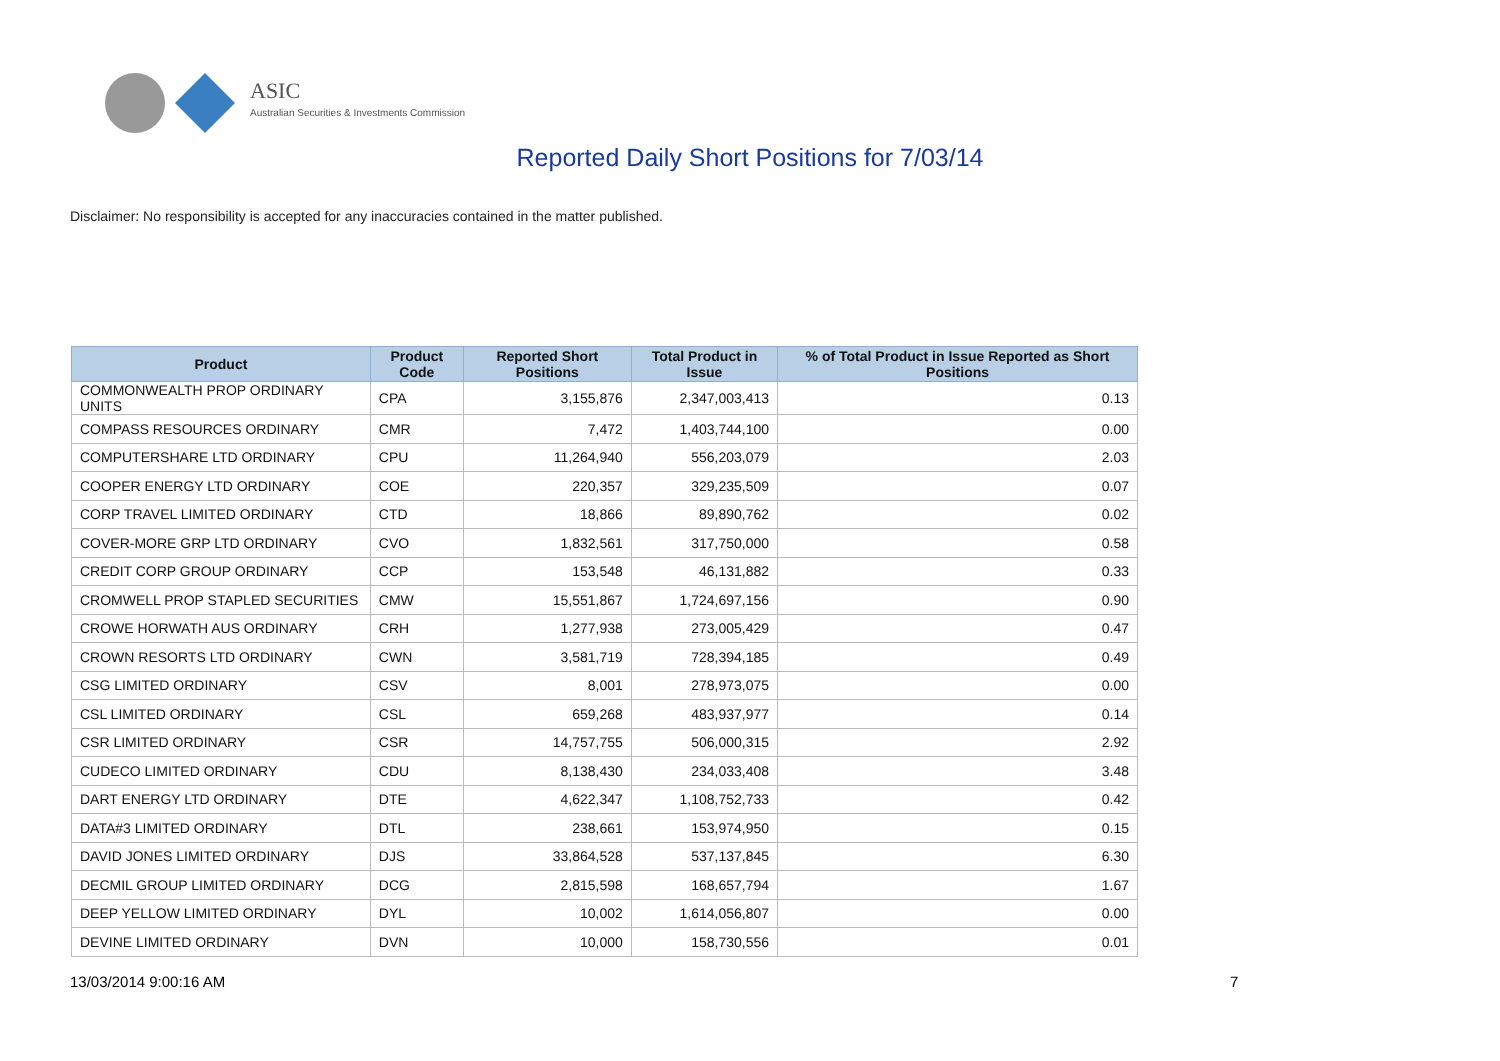ASIC
Australian Securities & Investments Commission
Reported Daily Short Positions for 7/03/14
Disclaimer: No responsibility is accepted for any inaccuracies contained in the matter published.
| Product | Product Code | Reported Short Positions | Total Product in Issue | % of Total Product in Issue Reported as Short Positions |
| --- | --- | --- | --- | --- |
| COMMONWEALTH PROP ORDINARY UNITS | CPA | 3,155,876 | 2,347,003,413 | 0.13 |
| COMPASS RESOURCES ORDINARY | CMR | 7,472 | 1,403,744,100 | 0.00 |
| COMPUTERSHARE LTD ORDINARY | CPU | 11,264,940 | 556,203,079 | 2.03 |
| COOPER ENERGY LTD ORDINARY | COE | 220,357 | 329,235,509 | 0.07 |
| CORP TRAVEL LIMITED ORDINARY | CTD | 18,866 | 89,890,762 | 0.02 |
| COVER-MORE GRP LTD ORDINARY | CVO | 1,832,561 | 317,750,000 | 0.58 |
| CREDIT CORP GROUP ORDINARY | CCP | 153,548 | 46,131,882 | 0.33 |
| CROMWELL PROP STAPLED SECURITIES | CMW | 15,551,867 | 1,724,697,156 | 0.90 |
| CROWE HORWATH AUS ORDINARY | CRH | 1,277,938 | 273,005,429 | 0.47 |
| CROWN RESORTS LTD ORDINARY | CWN | 3,581,719 | 728,394,185 | 0.49 |
| CSG LIMITED ORDINARY | CSV | 8,001 | 278,973,075 | 0.00 |
| CSL LIMITED ORDINARY | CSL | 659,268 | 483,937,977 | 0.14 |
| CSR LIMITED ORDINARY | CSR | 14,757,755 | 506,000,315 | 2.92 |
| CUDECO LIMITED ORDINARY | CDU | 8,138,430 | 234,033,408 | 3.48 |
| DART ENERGY LTD ORDINARY | DTE | 4,622,347 | 1,108,752,733 | 0.42 |
| DATA#3 LIMITED ORDINARY | DTL | 238,661 | 153,974,950 | 0.15 |
| DAVID JONES LIMITED ORDINARY | DJS | 33,864,528 | 537,137,845 | 6.30 |
| DECMIL GROUP LIMITED ORDINARY | DCG | 2,815,598 | 168,657,794 | 1.67 |
| DEEP YELLOW LIMITED ORDINARY | DYL | 10,002 | 1,614,056,807 | 0.00 |
| DEVINE LIMITED ORDINARY | DVN | 10,000 | 158,730,556 | 0.01 |
13/03/2014 9:00:16 AM 7